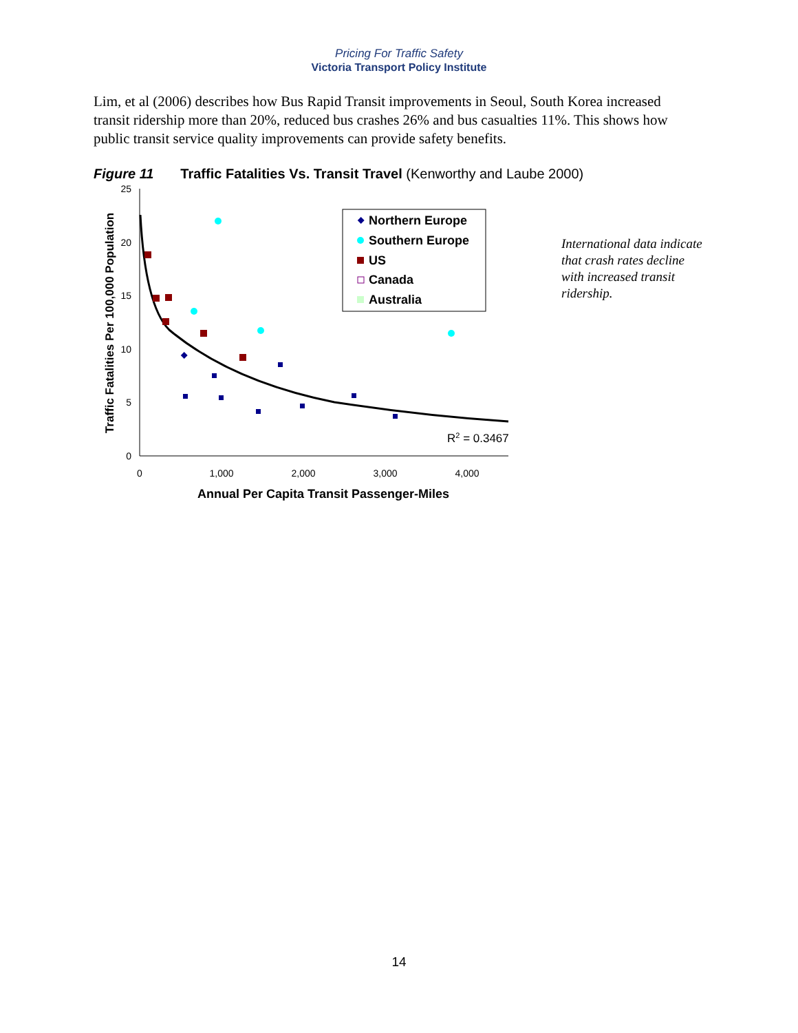Pricing For Traffic Safety
Victoria Transport Policy Institute
Lim, et al (2006) describes how Bus Rapid Transit improvements in Seoul, South Korea increased transit ridership more than 20%, reduced bus crashes 26% and bus casualties 11%. This shows how public transit service quality improvements can provide safety benefits.
Figure 11 Traffic Fatalities Vs. Transit Travel (Kenworthy and Laube 2000)
25
20
15
10
5
0
0
1,000
2,000
3,000
4,000
Annual Per Capita Transit Passenger-Miles
Traffic Fatalities Per 100,000 Population
R2 = 0.3467
Northern Europe
Southern Europe
US
Canada
Australia
International data indicate that crash rates decline with increased transit ridership.
14